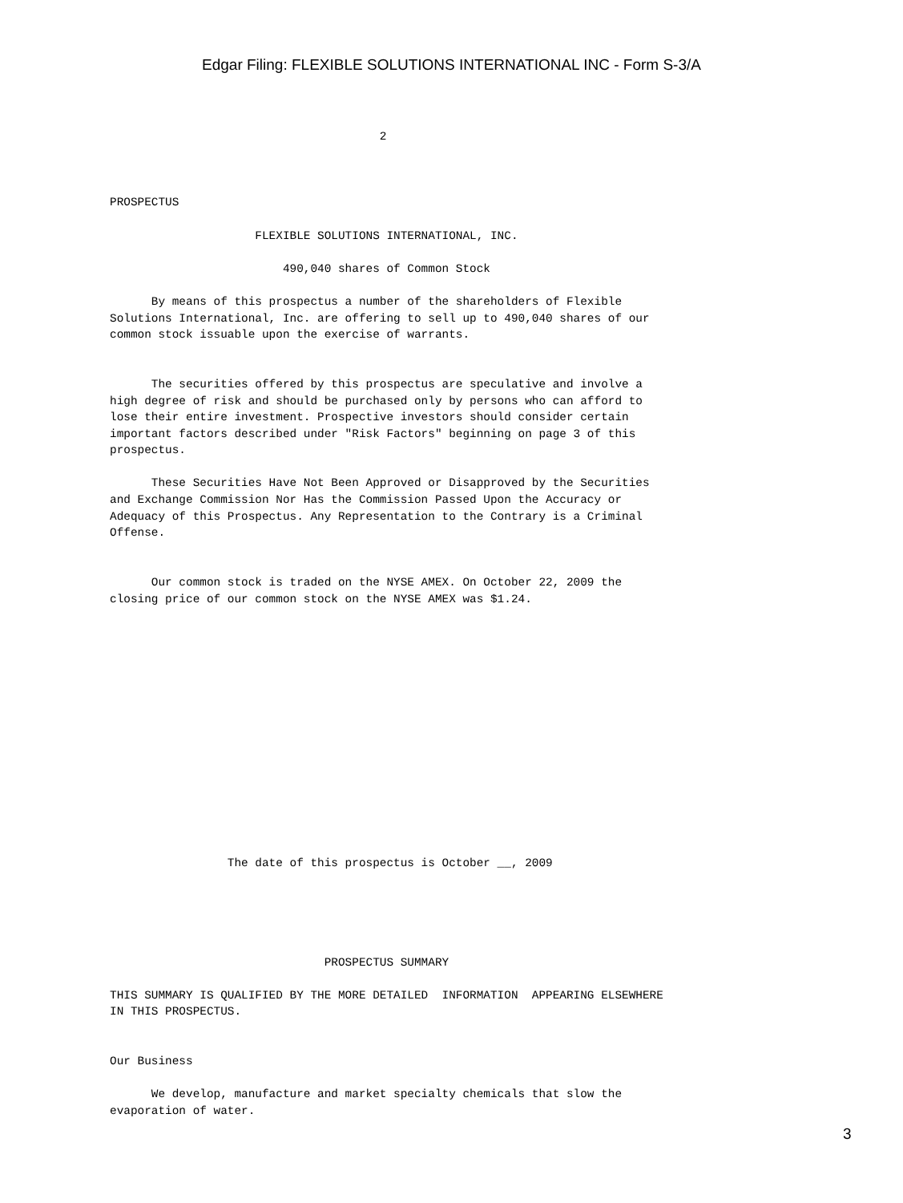Edgar Filing: FLEXIBLE SOLUTIONS INTERNATIONAL INC - Form S-3/A
                                       2



PROSPECTUS

                     FLEXIBLE SOLUTIONS INTERNATIONAL, INC.

                         490,040 shares of Common Stock

      By means of this prospectus a number of the shareholders of Flexible
Solutions International, Inc. are offering to sell up to 490,040 shares of our
common stock issuable upon the exercise of warrants.


      The securities offered by this prospectus are speculative and involve a
high degree of risk and should be purchased only by persons who can afford to
lose their entire investment. Prospective investors should consider certain
important factors described under "Risk Factors" beginning on page 3 of this
prospectus.

      These Securities Have Not Been Approved or Disapproved by the Securities
and Exchange Commission Nor Has the Commission Passed Upon the Accuracy or
Adequacy of this Prospectus. Any Representation to the Contrary is a Criminal
Offense.


      Our common stock is traded on the NYSE AMEX. On October 22, 2009 the
closing price of our common stock on the NYSE AMEX was $1.24.















                 The date of this prospectus is October __, 2009





                               PROSPECTUS SUMMARY

THIS SUMMARY IS QUALIFIED BY THE MORE DETAILED  INFORMATION  APPEARING ELSEWHERE
IN THIS PROSPECTUS.


Our Business

      We develop, manufacture and market specialty chemicals that slow the
evaporation of water.
3